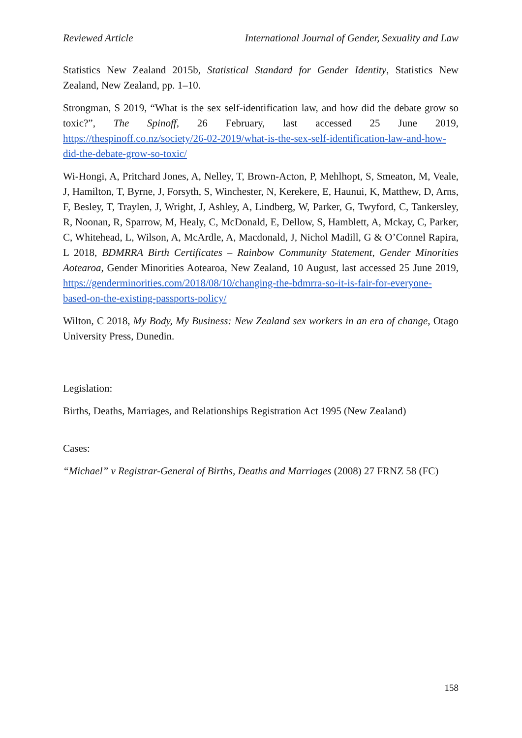Reviewed Article International Journal of Gender, Sexuality and Law
Statistics New Zealand 2015b, Statistical Standard for Gender Identity, Statistics New Zealand, New Zealand, pp. 1–10.
Strongman, S 2019, “What is the sex self-identification law, and how did the debate grow so toxic?”, The Spinoff, 26 February, last accessed 25 June 2019, https://thespinoff.co.nz/society/26-02-2019/what-is-the-sex-self-identification-law-and-how-did-the-debate-grow-so-toxic/
Wi-Hongi, A, Pritchard Jones, A, Nelley, T, Brown-Acton, P, Mehlhopt, S, Smeaton, M, Veale, J, Hamilton, T, Byrne, J, Forsyth, S, Winchester, N, Kerekere, E, Haunui, K, Matthew, D, Arns, F, Besley, T, Traylen, J, Wright, J, Ashley, A, Lindberg, W, Parker, G, Twyford, C, Tankersley, R, Noonan, R, Sparrow, M, Healy, C, McDonald, E, Dellow, S, Hamblett, A, Mckay, C, Parker, C, Whitehead, L, Wilson, A, McArdle, A, Macdonald, J, Nichol Madill, G & O’Connel Rapira, L 2018, BDMRRA Birth Certificates – Rainbow Community Statement, Gender Minorities Aotearoa, Gender Minorities Aotearoa, New Zealand, 10 August, last accessed 25 June 2019, https://genderminorities.com/2018/08/10/changing-the-bdmrra-so-it-is-fair-for-everyone-based-on-the-existing-passports-policy/
Wilton, C 2018, My Body, My Business: New Zealand sex workers in an era of change, Otago University Press, Dunedin.
Legislation:
Births, Deaths, Marriages, and Relationships Registration Act 1995 (New Zealand)
Cases:
“Michael” v Registrar-General of Births, Deaths and Marriages (2008) 27 FRNZ 58 (FC)
158